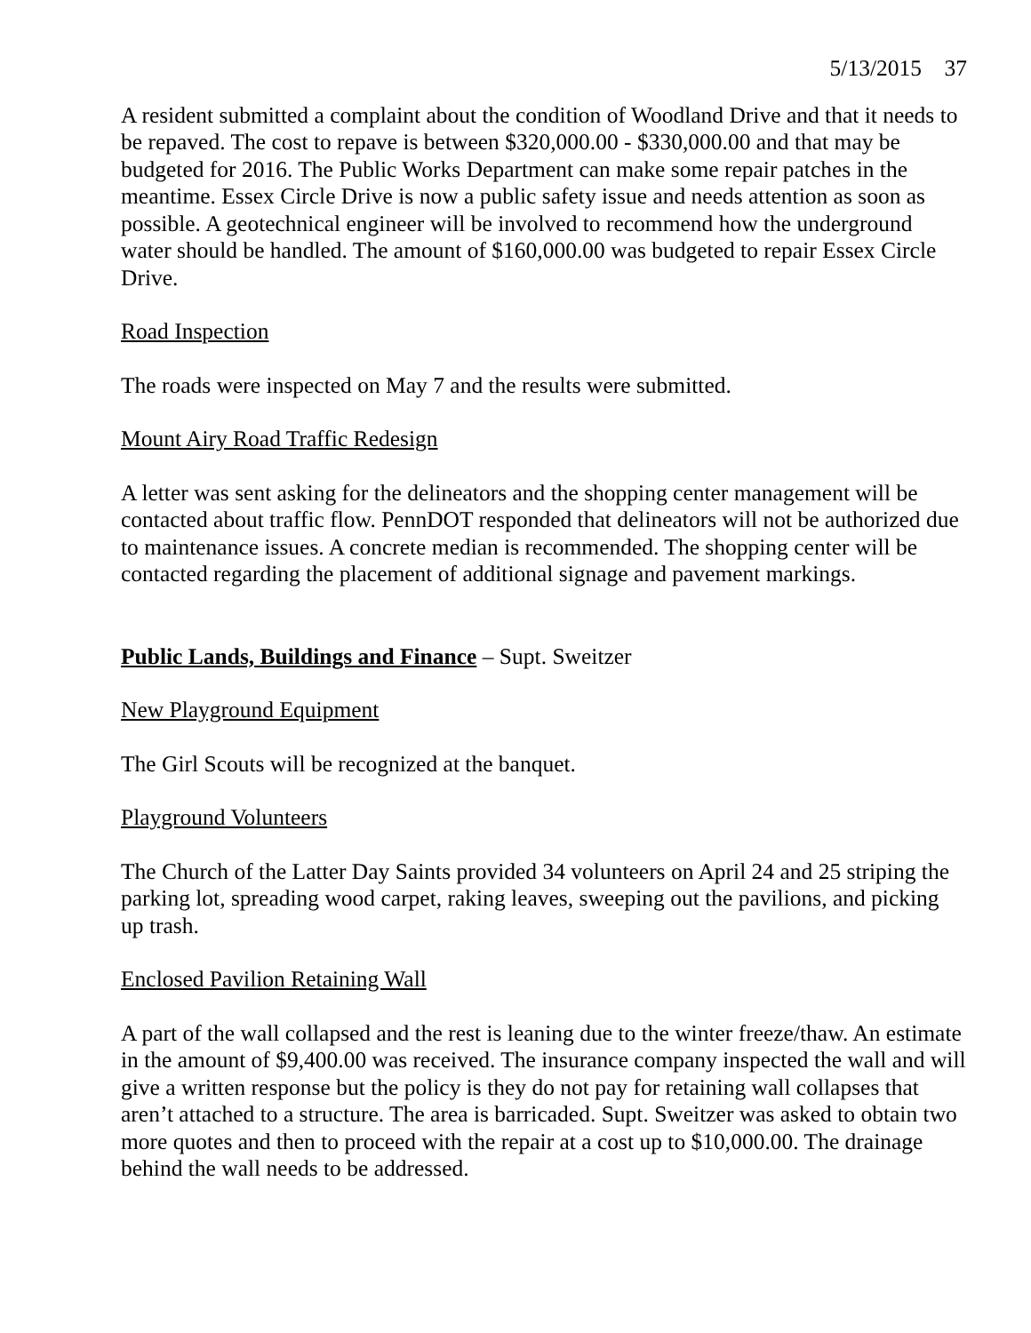5/13/2015 37
A resident submitted a complaint about the condition of Woodland Drive and that it needs to be repaved. The cost to repave is between $320,000.00 - $330,000.00 and that may be budgeted for 2016. The Public Works Department can make some repair patches in the meantime. Essex Circle Drive is now a public safety issue and needs attention as soon as possible. A geotechnical engineer will be involved to recommend how the underground water should be handled. The amount of $160,000.00 was budgeted to repair Essex Circle Drive.
Road Inspection
The roads were inspected on May 7 and the results were submitted.
Mount Airy Road Traffic Redesign
A letter was sent asking for the delineators and the shopping center management will be contacted about traffic flow. PennDOT responded that delineators will not be authorized due to maintenance issues. A concrete median is recommended. The shopping center will be contacted regarding the placement of additional signage and pavement markings.
Public Lands, Buildings and Finance – Supt. Sweitzer
New Playground Equipment
The Girl Scouts will be recognized at the banquet.
Playground Volunteers
The Church of the Latter Day Saints provided 34 volunteers on April 24 and 25 striping the parking lot, spreading wood carpet, raking leaves, sweeping out the pavilions, and picking up trash.
Enclosed Pavilion Retaining Wall
A part of the wall collapsed and the rest is leaning due to the winter freeze/thaw. An estimate in the amount of $9,400.00 was received. The insurance company inspected the wall and will give a written response but the policy is they do not pay for retaining wall collapses that aren’t attached to a structure. The area is barricaded. Supt. Sweitzer was asked to obtain two more quotes and then to proceed with the repair at a cost up to $10,000.00. The drainage behind the wall needs to be addressed.